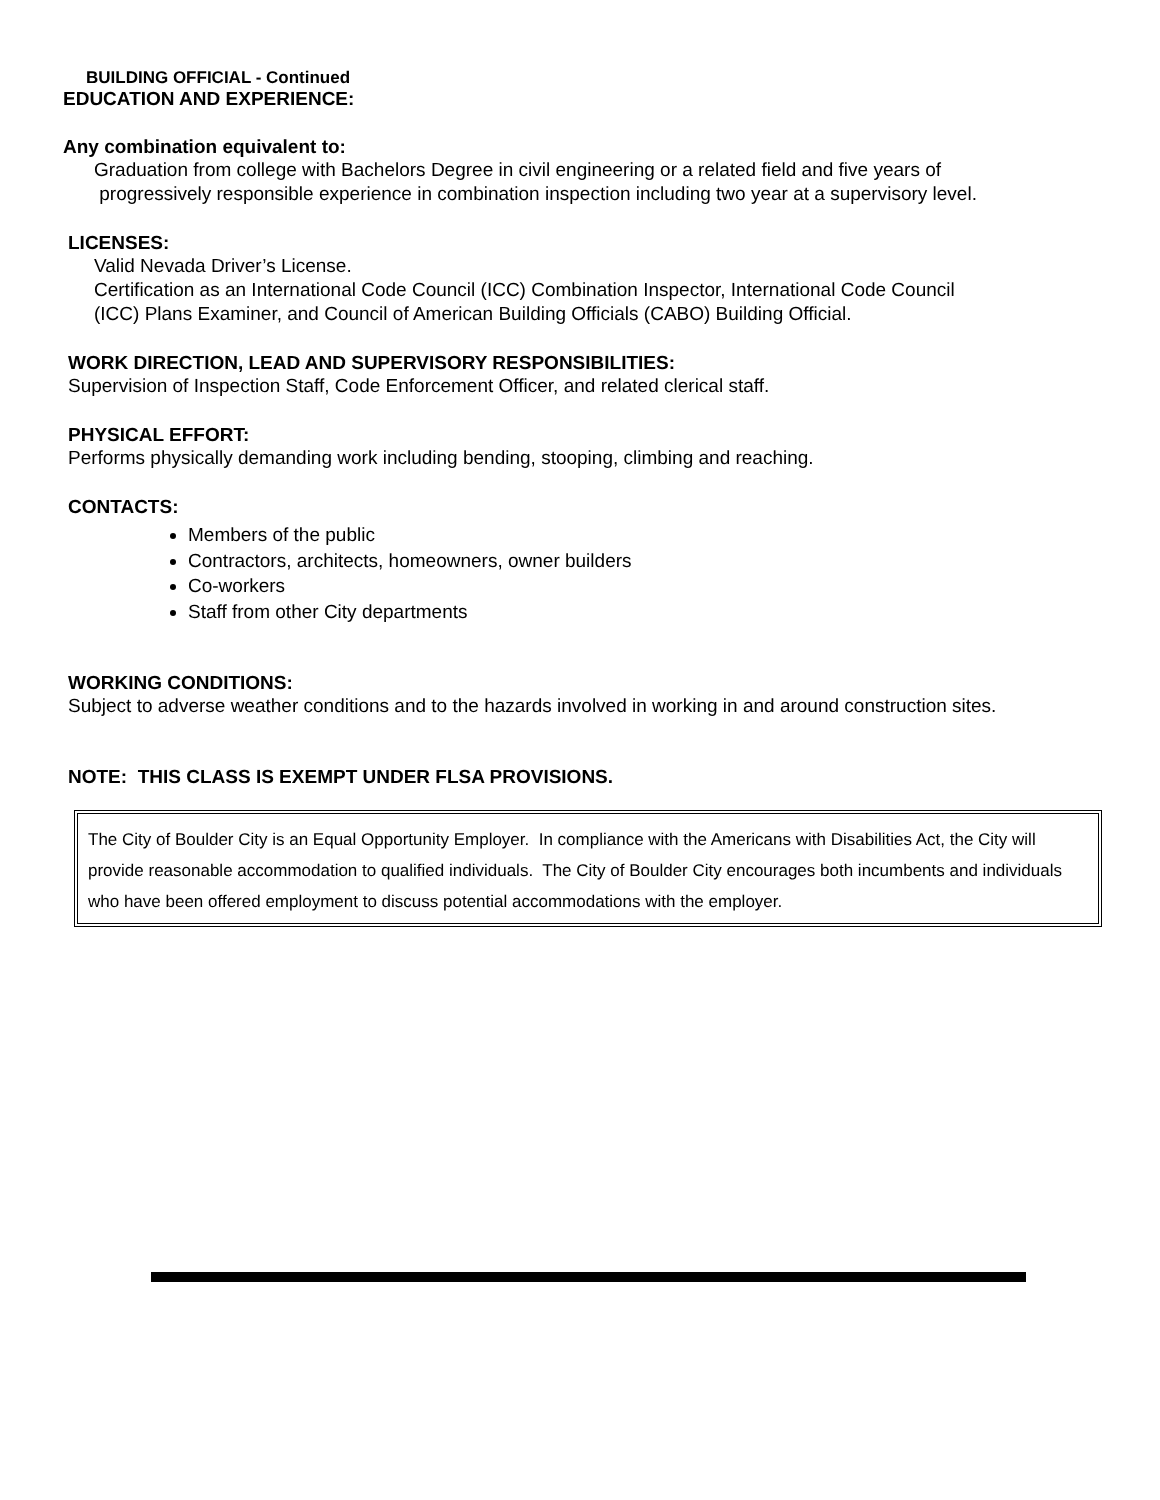BUILDING OFFICIAL - Continued
EDUCATION AND EXPERIENCE:
Any combination equivalent to:
Graduation from college with Bachelors Degree in civil engineering or a related field and five years of
progressively responsible experience in combination inspection including two year at a supervisory level.
LICENSES:
Valid Nevada Driver’s License.
Certification as an International Code Council (ICC) Combination Inspector, International Code Council
(ICC) Plans Examiner, and Council of American Building Officials (CABO) Building Official.
WORK DIRECTION, LEAD AND SUPERVISORY RESPONSIBILITIES:
Supervision of Inspection Staff, Code Enforcement Officer, and related clerical staff.
PHYSICAL EFFORT:
Performs physically demanding work including bending, stooping, climbing and reaching.
CONTACTS:
Members of the public
Contractors, architects, homeowners, owner builders
Co-workers
Staff from other City departments
WORKING CONDITIONS:
Subject to adverse weather conditions and to the hazards involved in working in and around construction sites.
NOTE: THIS CLASS IS EXEMPT UNDER FLSA PROVISIONS.
The City of Boulder City is an Equal Opportunity Employer. In compliance with the Americans with Disabilities Act, the City will provide reasonable accommodation to qualified individuals. The City of Boulder City encourages both incumbents and individuals who have been offered employment to discuss potential accommodations with the employer.